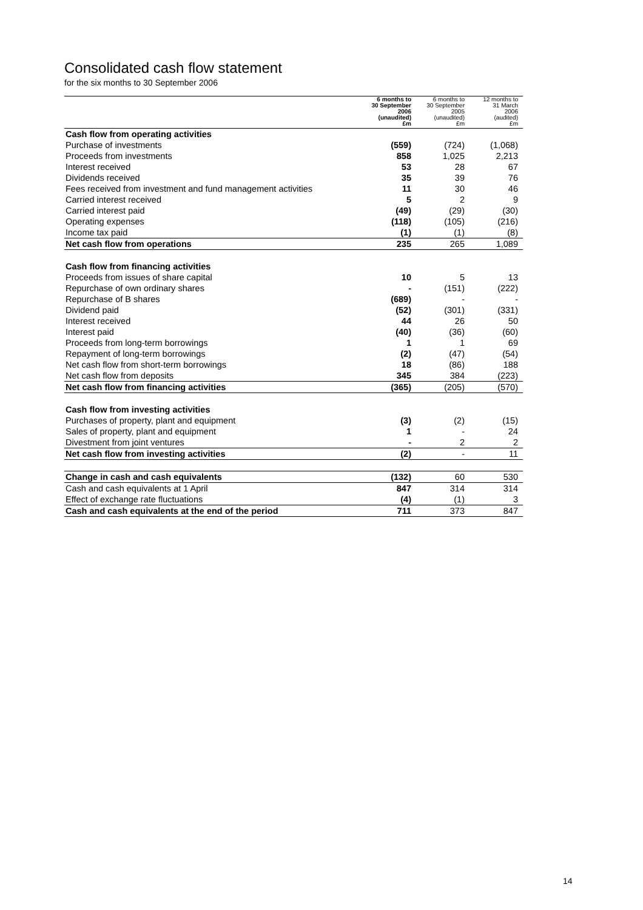Consolidated cash flow statement
for the six months to 30 September 2006
| | 6 months to 30 September 2006 (unaudited) £m | 6 months to 30 September 2005 (unaudited) £m | 12 months to 31 March 2006 (audited) £m |
| Cash flow from operating activities | | | |
| Purchase of investments | (559) | (724) | (1,068) |
| Proceeds from investments | 858 | 1,025 | 2,213 |
| Interest received | 53 | 28 | 67 |
| Dividends received | 35 | 39 | 76 |
| Fees received from investment and fund management activities | 11 | 30 | 46 |
| Carried interest received | 5 | 2 | 9 |
| Carried interest paid | (49) | (29) | (30) |
| Operating expenses | (118) | (105) | (216) |
| Income tax paid | (1) | (1) | (8) |
| Net cash flow from operations | 235 | 265 | 1,089 |
| Cash flow from financing activities | | | |
| Proceeds from issues of share capital | 10 | 5 | 13 |
| Repurchase of own ordinary shares | - | (151) | (222) |
| Repurchase of B shares | (689) | - | - |
| Dividend paid | (52) | (301) | (331) |
| Interest received | 44 | 26 | 50 |
| Interest paid | (40) | (36) | (60) |
| Proceeds from long-term borrowings | 1 | 1 | 69 |
| Repayment of long-term borrowings | (2) | (47) | (54) |
| Net cash flow from short-term borrowings | 18 | (86) | 188 |
| Net cash flow from deposits | 345 | 384 | (223) |
| Net cash flow from financing activities | (365) | (205) | (570) |
| Cash flow from investing activities | | | |
| Purchases of property, plant and equipment | (3) | (2) | (15) |
| Sales of property, plant and equipment | 1 | - | 24 |
| Divestment from joint ventures | - | 2 | 2 |
| Net cash flow from investing activities | (2) | - | 11 |
| Change in cash and cash equivalents | (132) | 60 | 530 |
| Cash and cash equivalents at 1 April | 847 | 314 | 314 |
| Effect of exchange rate fluctuations | (4) | (1) | 3 |
| Cash and cash equivalents at the end of the period | 711 | 373 | 847 |
14